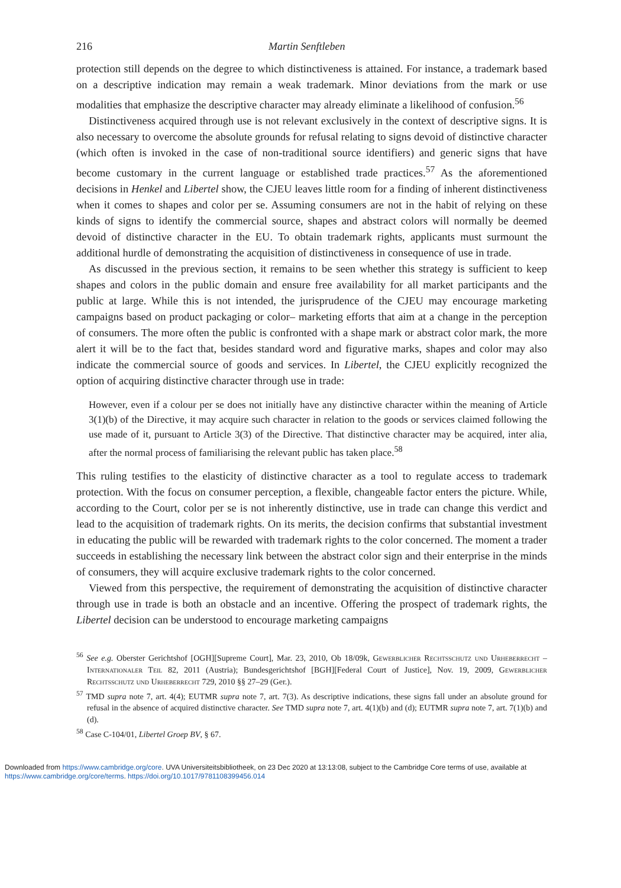216 Martin Senftleben
protection still depends on the degree to which distinctiveness is attained. For instance, a trademark based on a descriptive indication may remain a weak trademark. Minor deviations from the mark or use modalities that emphasize the descriptive character may already eliminate a likelihood of confusion.<sup>56</sup>
Distinctiveness acquired through use is not relevant exclusively in the context of descriptive signs. It is also necessary to overcome the absolute grounds for refusal relating to signs devoid of distinctive character (which often is invoked in the case of non-traditional source identifiers) and generic signs that have become customary in the current language or established trade practices.<sup>57</sup> As the aforementioned decisions in Henkel and Libertel show, the CJEU leaves little room for a finding of inherent distinctiveness when it comes to shapes and color per se. Assuming consumers are not in the habit of relying on these kinds of signs to identify the commercial source, shapes and abstract colors will normally be deemed devoid of distinctive character in the EU. To obtain trademark rights, applicants must surmount the additional hurdle of demonstrating the acquisition of distinctiveness in consequence of use in trade.
As discussed in the previous section, it remains to be seen whether this strategy is sufficient to keep shapes and colors in the public domain and ensure free availability for all market participants and the public at large. While this is not intended, the jurisprudence of the CJEU may encourage marketing campaigns based on product packaging or color– marketing efforts that aim at a change in the perception of consumers. The more often the public is confronted with a shape mark or abstract color mark, the more alert it will be to the fact that, besides standard word and figurative marks, shapes and color may also indicate the commercial source of goods and services. In Libertel, the CJEU explicitly recognized the option of acquiring distinctive character through use in trade:
However, even if a colour per se does not initially have any distinctive character within the meaning of Article 3(1)(b) of the Directive, it may acquire such character in relation to the goods or services claimed following the use made of it, pursuant to Article 3(3) of the Directive. That distinctive character may be acquired, inter alia, after the normal process of familiarising the relevant public has taken place.<sup>58</sup>
This ruling testifies to the elasticity of distinctive character as a tool to regulate access to trademark protection. With the focus on consumer perception, a flexible, changeable factor enters the picture. While, according to the Court, color per se is not inherently distinctive, use in trade can change this verdict and lead to the acquisition of trademark rights. On its merits, the decision confirms that substantial investment in educating the public will be rewarded with trademark rights to the color concerned. The moment a trader succeeds in establishing the necessary link between the abstract color sign and their enterprise in the minds of consumers, they will acquire exclusive trademark rights to the color concerned.
Viewed from this perspective, the requirement of demonstrating the acquisition of distinctive character through use in trade is both an obstacle and an incentive. Offering the prospect of trademark rights, the Libertel decision can be understood to encourage marketing campaigns
<sup>56</sup> See e.g. Oberster Gerichtshof [OGH][Supreme Court], Mar. 23, 2010, Ob 18/09k, Gewerblicher Rechtsschutz und Urheberrecht – Internationaler Teil 82, 2011 (Austria); Bundesgerichtshof [BGH][Federal Court of Justice], Nov. 19, 2009, Gewerblicher Rechtsschutz und Urheberrecht 729, 2010 §§ 27–29 (Ger.).
<sup>57</sup> TMD supra note 7, art. 4(4); EUTMR supra note 7, art. 7(3). As descriptive indications, these signs fall under an absolute ground for refusal in the absence of acquired distinctive character. See TMD supra note 7, art. 4(1)(b) and (d); EUTMR supra note 7, art. 7(1)(b) and (d).
<sup>58</sup> Case C-104/01, Libertel Groep BV, § 67.
Downloaded from https://www.cambridge.org/core. UVA Universiteitsbibliotheek, on 23 Dec 2020 at 13:13:08, subject to the Cambridge Core terms of use, available at
https://www.cambridge.org/core/terms. https://doi.org/10.1017/9781108399456.014